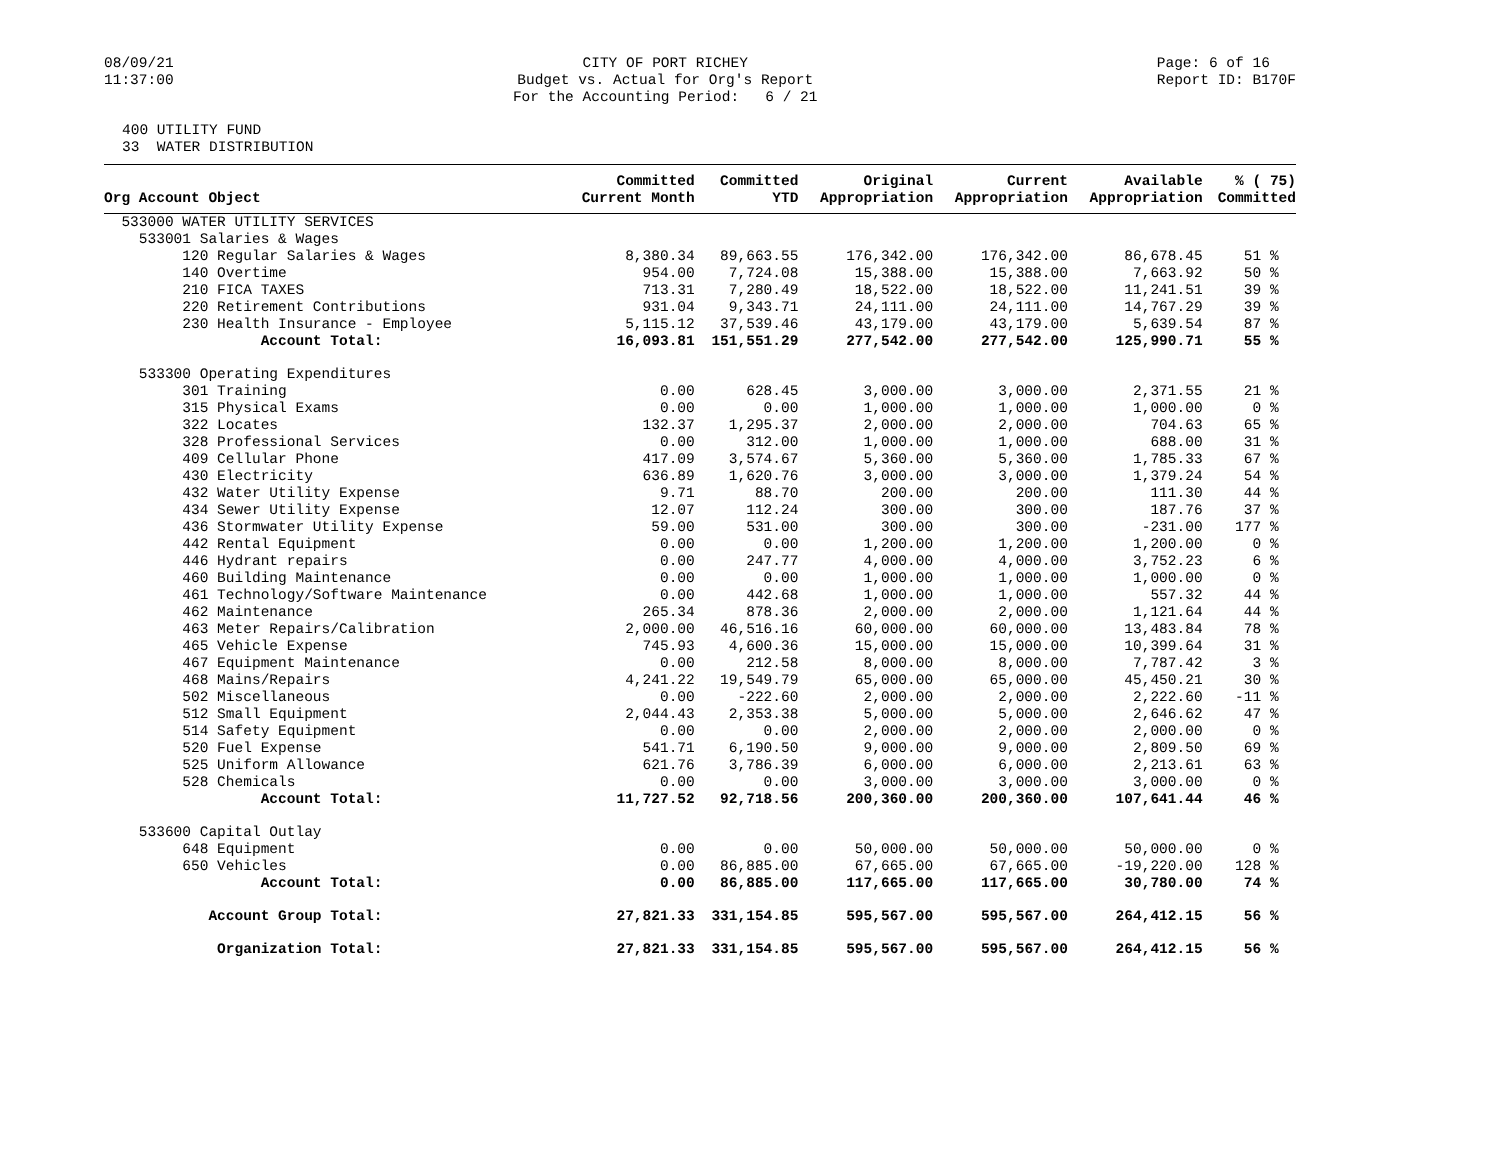08/09/21 11:37:00
CITY OF PORT RICHEY Budget vs. Actual for Org's Report For the Accounting Period: 6 / 21
Page: 6 of 16 Report ID: B170F
400 UTILITY FUND 33 WATER DISTRIBUTION
| Org Account Object | Committed Current Month | Committed YTD | Original Appropriation | Current Appropriation | Available Appropriation | % ( 75) Committed |
| --- | --- | --- | --- | --- | --- | --- |
| 533000 WATER UTILITY SERVICES | | | | | | |
| 533001 Salaries & Wages | | | | | | |
| 120 Regular Salaries & Wages | 8,380.34 | 89,663.55 | 176,342.00 | 176,342.00 | 86,678.45 | 51 % |
| 140 Overtime | 954.00 | 7,724.08 | 15,388.00 | 15,388.00 | 7,663.92 | 50 % |
| 210 FICA TAXES | 713.31 | 7,280.49 | 18,522.00 | 18,522.00 | 11,241.51 | 39 % |
| 220 Retirement Contributions | 931.04 | 9,343.71 | 24,111.00 | 24,111.00 | 14,767.29 | 39 % |
| 230 Health Insurance - Employee | 5,115.12 | 37,539.46 | 43,179.00 | 43,179.00 | 5,639.54 | 87 % |
| Account Total: | 16,093.81 | 151,551.29 | 277,542.00 | 277,542.00 | 125,990.71 | 55 % |
| 533300 Operating Expenditures | | | | | | |
| 301 Training | 0.00 | 628.45 | 3,000.00 | 3,000.00 | 2,371.55 | 21 % |
| 315 Physical Exams | 0.00 | 0.00 | 1,000.00 | 1,000.00 | 1,000.00 | 0 % |
| 322 Locates | 132.37 | 1,295.37 | 2,000.00 | 2,000.00 | 704.63 | 65 % |
| 328 Professional Services | 0.00 | 312.00 | 1,000.00 | 1,000.00 | 688.00 | 31 % |
| 409 Cellular Phone | 417.09 | 3,574.67 | 5,360.00 | 5,360.00 | 1,785.33 | 67 % |
| 430 Electricity | 636.89 | 1,620.76 | 3,000.00 | 3,000.00 | 1,379.24 | 54 % |
| 432 Water Utility Expense | 9.71 | 88.70 | 200.00 | 200.00 | 111.30 | 44 % |
| 434 Sewer Utility Expense | 12.07 | 112.24 | 300.00 | 300.00 | 187.76 | 37 % |
| 436 Stormwater Utility Expense | 59.00 | 531.00 | 300.00 | 300.00 | -231.00 | 177 % |
| 442 Rental Equipment | 0.00 | 0.00 | 1,200.00 | 1,200.00 | 1,200.00 | 0 % |
| 446 Hydrant repairs | 0.00 | 247.77 | 4,000.00 | 4,000.00 | 3,752.23 | 6 % |
| 460 Building Maintenance | 0.00 | 0.00 | 1,000.00 | 1,000.00 | 1,000.00 | 0 % |
| 461 Technology/Software Maintenance | 0.00 | 442.68 | 1,000.00 | 1,000.00 | 557.32 | 44 % |
| 462 Maintenance | 265.34 | 878.36 | 2,000.00 | 2,000.00 | 1,121.64 | 44 % |
| 463 Meter Repairs/Calibration | 2,000.00 | 46,516.16 | 60,000.00 | 60,000.00 | 13,483.84 | 78 % |
| 465 Vehicle Expense | 745.93 | 4,600.36 | 15,000.00 | 15,000.00 | 10,399.64 | 31 % |
| 467 Equipment Maintenance | 0.00 | 212.58 | 8,000.00 | 8,000.00 | 7,787.42 | 3 % |
| 468 Mains/Repairs | 4,241.22 | 19,549.79 | 65,000.00 | 65,000.00 | 45,450.21 | 30 % |
| 502 Miscellaneous | 0.00 | -222.60 | 2,000.00 | 2,000.00 | 2,222.60 | -11 % |
| 512 Small Equipment | 2,044.43 | 2,353.38 | 5,000.00 | 5,000.00 | 2,646.62 | 47 % |
| 514 Safety Equipment | 0.00 | 0.00 | 2,000.00 | 2,000.00 | 2,000.00 | 0 % |
| 520 Fuel Expense | 541.71 | 6,190.50 | 9,000.00 | 9,000.00 | 2,809.50 | 69 % |
| 525 Uniform Allowance | 621.76 | 3,786.39 | 6,000.00 | 6,000.00 | 2,213.61 | 63 % |
| 528 Chemicals | 0.00 | 0.00 | 3,000.00 | 3,000.00 | 3,000.00 | 0 % |
| Account Total: | 11,727.52 | 92,718.56 | 200,360.00 | 200,360.00 | 107,641.44 | 46 % |
| 533600 Capital Outlay | | | | | | |
| 648 Equipment | 0.00 | 0.00 | 50,000.00 | 50,000.00 | 50,000.00 | 0 % |
| 650 Vehicles | 0.00 | 86,885.00 | 67,665.00 | 67,665.00 | -19,220.00 | 128 % |
| Account Total: | 0.00 | 86,885.00 | 117,665.00 | 117,665.00 | 30,780.00 | 74 % |
| Account Group Total: | 27,821.33 | 331,154.85 | 595,567.00 | 595,567.00 | 264,412.15 | 56 % |
| Organization Total: | 27,821.33 | 331,154.85 | 595,567.00 | 595,567.00 | 264,412.15 | 56 % |